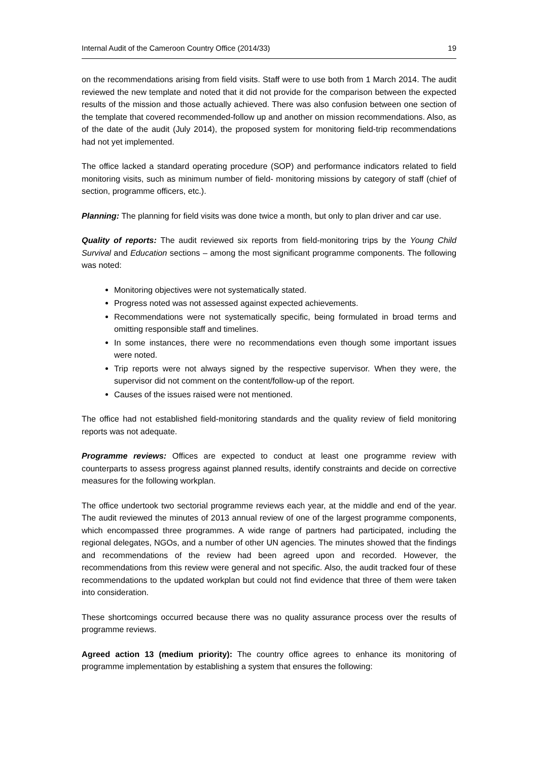Internal Audit of the Cameroon Country Office (2014/33) 19
on the recommendations arising from field visits. Staff were to use both from 1 March 2014. The audit reviewed the new template and noted that it did not provide for the comparison between the expected results of the mission and those actually achieved. There was also confusion between one section of the template that covered recommended-follow up and another on mission recommendations. Also, as of the date of the audit (July 2014), the proposed system for monitoring field-trip recommendations had not yet implemented.
The office lacked a standard operating procedure (SOP) and performance indicators related to field monitoring visits, such as minimum number of field- monitoring missions by category of staff (chief of section, programme officers, etc.).
Planning: The planning for field visits was done twice a month, but only to plan driver and car use.
Quality of reports: The audit reviewed six reports from field-monitoring trips by the Young Child Survival and Education sections – among the most significant programme components. The following was noted:
Monitoring objectives were not systematically stated.
Progress noted was not assessed against expected achievements.
Recommendations were not systematically specific, being formulated in broad terms and omitting responsible staff and timelines.
In some instances, there were no recommendations even though some important issues were noted.
Trip reports were not always signed by the respective supervisor. When they were, the supervisor did not comment on the content/follow-up of the report.
Causes of the issues raised were not mentioned.
The office had not established field-monitoring standards and the quality review of field monitoring reports was not adequate.
Programme reviews: Offices are expected to conduct at least one programme review with counterparts to assess progress against planned results, identify constraints and decide on corrective measures for the following workplan.
The office undertook two sectorial programme reviews each year, at the middle and end of the year. The audit reviewed the minutes of 2013 annual review of one of the largest programme components, which encompassed three programmes. A wide range of partners had participated, including the regional delegates, NGOs, and a number of other UN agencies. The minutes showed that the findings and recommendations of the review had been agreed upon and recorded. However, the recommendations from this review were general and not specific. Also, the audit tracked four of these recommendations to the updated workplan but could not find evidence that three of them were taken into consideration.
These shortcomings occurred because there was no quality assurance process over the results of programme reviews.
Agreed action 13 (medium priority): The country office agrees to enhance its monitoring of programme implementation by establishing a system that ensures the following: